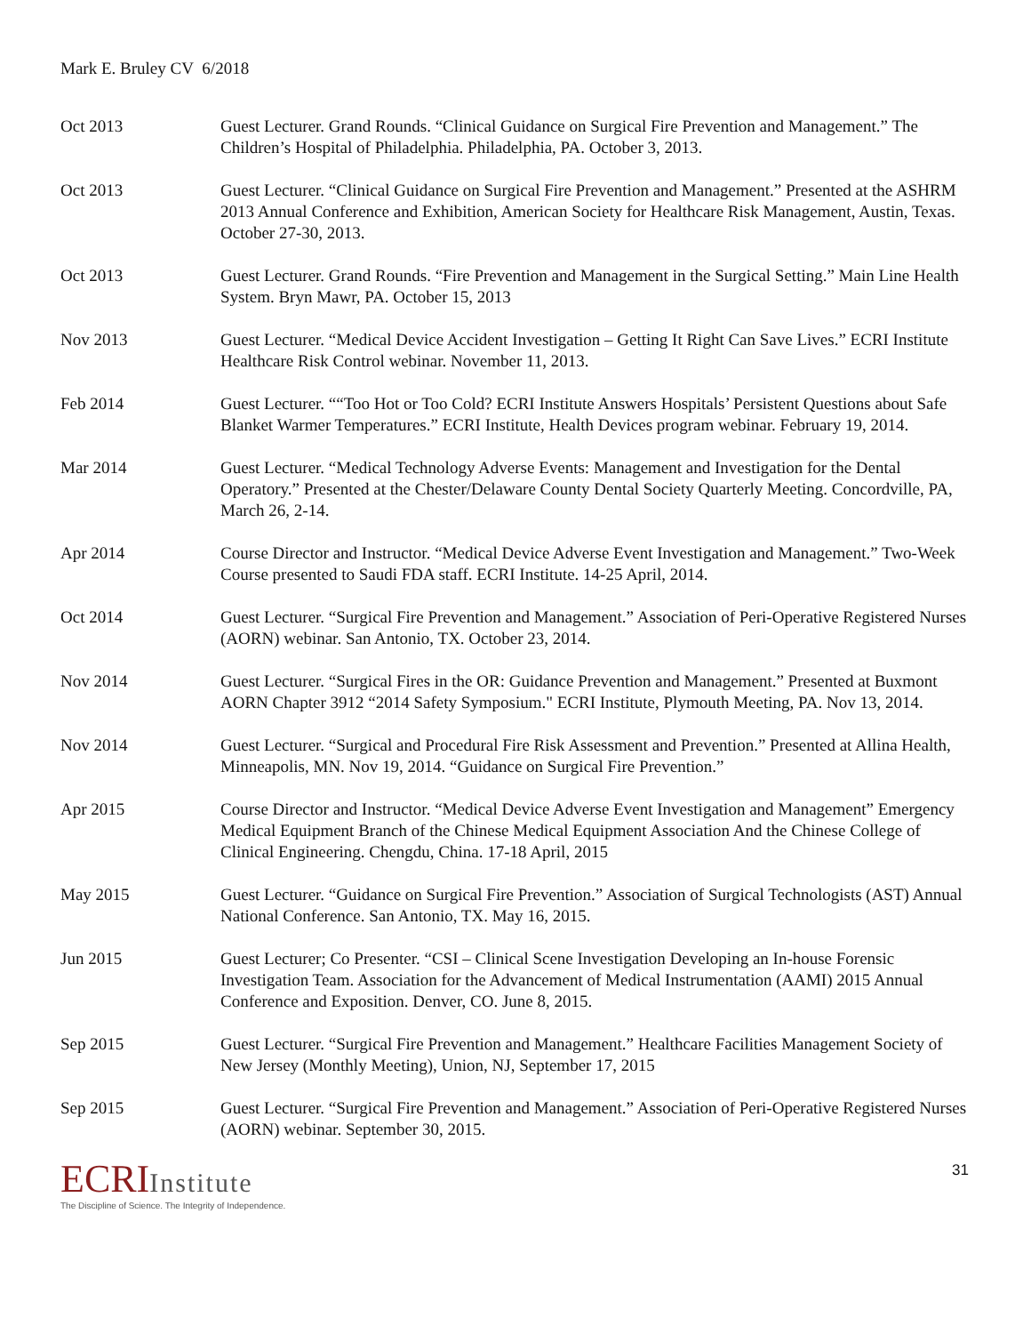Mark E. Bruley CV 6/2018
Oct 2013 Guest Lecturer. Grand Rounds. “Clinical Guidance on Surgical Fire Prevention and Management.” The Children’s Hospital of Philadelphia. Philadelphia, PA. October 3, 2013.
Oct 2013 Guest Lecturer. “Clinical Guidance on Surgical Fire Prevention and Management.” Presented at the ASHRM 2013 Annual Conference and Exhibition, American Society for Healthcare Risk Management, Austin, Texas. October 27-30, 2013.
Oct 2013 Guest Lecturer. Grand Rounds. “Fire Prevention and Management in the Surgical Setting.” Main Line Health System. Bryn Mawr, PA. October 15, 2013
Nov 2013 Guest Lecturer. “Medical Device Accident Investigation – Getting It Right Can Save Lives.” ECRI Institute Healthcare Risk Control webinar. November 11, 2013.
Feb 2014 Guest Lecturer. ““Too Hot or Too Cold? ECRI Institute Answers Hospitals’ Persistent Questions about Safe Blanket Warmer Temperatures.” ECRI Institute, Health Devices program webinar. February 19, 2014.
Mar 2014 Guest Lecturer. “Medical Technology Adverse Events: Management and Investigation for the Dental Operatory.” Presented at the Chester/Delaware County Dental Society Quarterly Meeting. Concordville, PA, March 26, 2-14.
Apr 2014 Course Director and Instructor. “Medical Device Adverse Event Investigation and Management.” Two-Week Course presented to Saudi FDA staff. ECRI Institute. 14-25 April, 2014.
Oct 2014 Guest Lecturer. “Surgical Fire Prevention and Management.” Association of Peri-Operative Registered Nurses (AORN) webinar. San Antonio, TX. October 23, 2014.
Nov 2014 Guest Lecturer. “Surgical Fires in the OR: Guidance Prevention and Management.” Presented at Buxmont AORN Chapter 3912 “2014 Safety Symposium." ECRI Institute, Plymouth Meeting, PA. Nov 13, 2014.
Nov 2014 Guest Lecturer. “Surgical and Procedural Fire Risk Assessment and Prevention.” Presented at Allina Health, Minneapolis, MN. Nov 19, 2014. “Guidance on Surgical Fire Prevention.”
Apr 2015 Course Director and Instructor. “Medical Device Adverse Event Investigation and Management” Emergency Medical Equipment Branch of the Chinese Medical Equipment Association And the Chinese College of Clinical Engineering. Chengdu, China. 17-18 April, 2015
May 2015 Guest Lecturer. “Guidance on Surgical Fire Prevention.” Association of Surgical Technologists (AST) Annual National Conference. San Antonio, TX. May 16, 2015.
Jun 2015 Guest Lecturer; Co Presenter. “CSI – Clinical Scene Investigation Developing an In-house Forensic Investigation Team. Association for the Advancement of Medical Instrumentation (AAMI) 2015 Annual Conference and Exposition. Denver, CO. June 8, 2015.
Sep 2015 Guest Lecturer. “Surgical Fire Prevention and Management.” Healthcare Facilities Management Society of New Jersey (Monthly Meeting), Union, NJ, September 17, 2015
Sep 2015 Guest Lecturer. “Surgical Fire Prevention and Management.” Association of Peri-Operative Registered Nurses (AORN) webinar. September 30, 2015.
ECRIInstitute
The Discipline of Science. The Integrity of Independence.
31